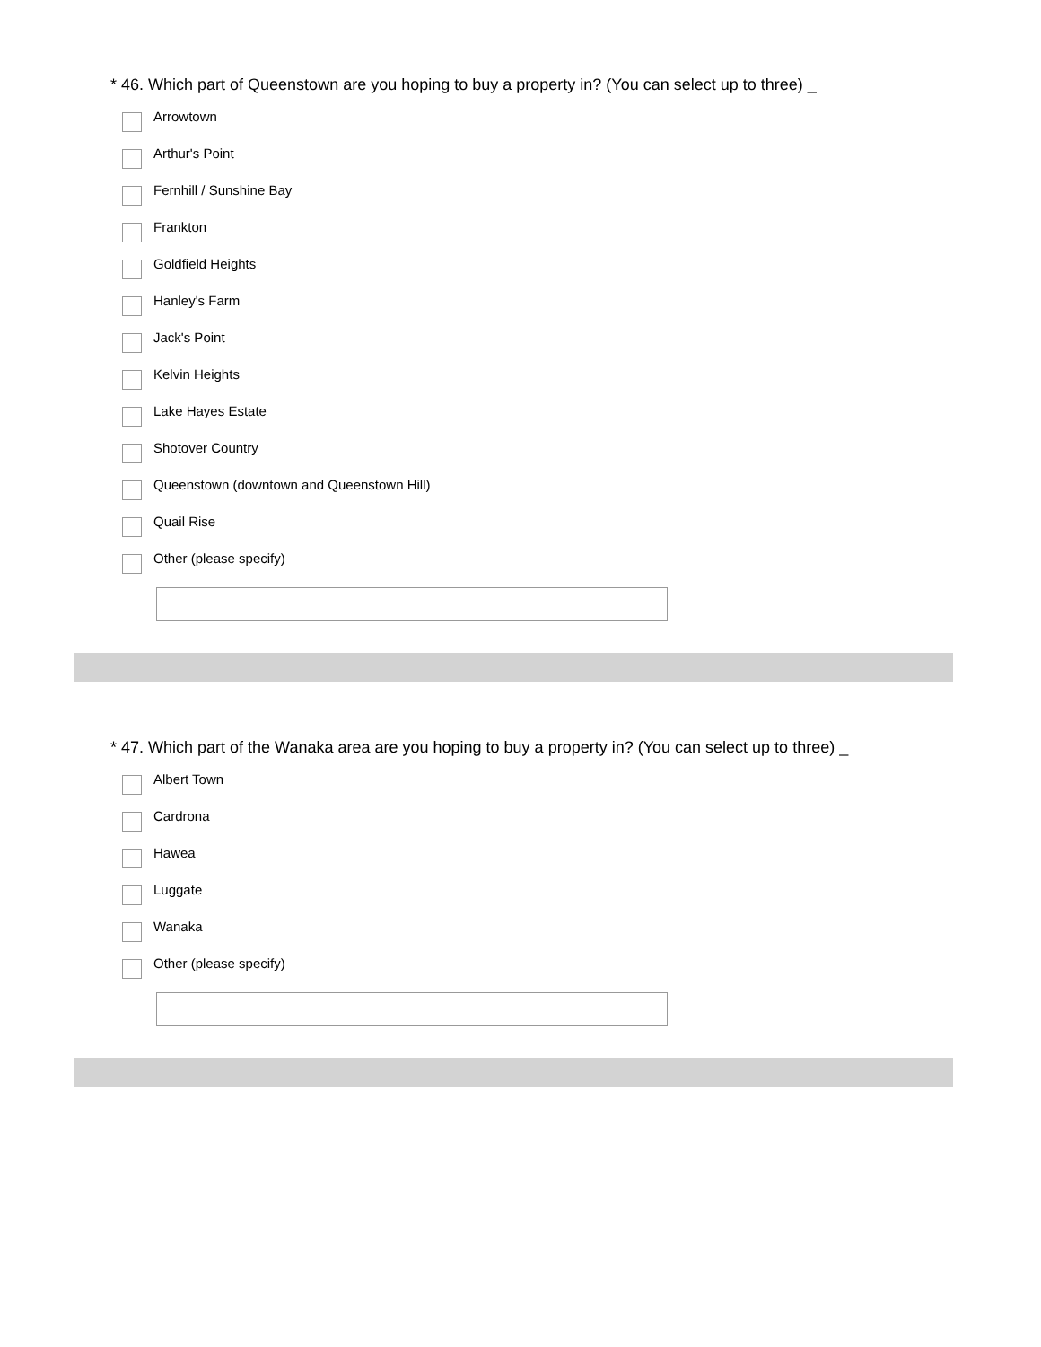* 46. Which part of Queenstown are you hoping to buy a property in? (You can select up to three) _
Arrowtown
Arthur's Point
Fernhill / Sunshine Bay
Frankton
Goldfield Heights
Hanley's Farm
Jack's Point
Kelvin Heights
Lake Hayes Estate
Shotover Country
Queenstown (downtown and Queenstown Hill)
Quail Rise
Other (please specify)
* 47. Which part of the Wanaka area are you hoping to buy a property in? (You can select up to three) _
Albert Town
Cardrona
Hawea
Luggate
Wanaka
Other (please specify)